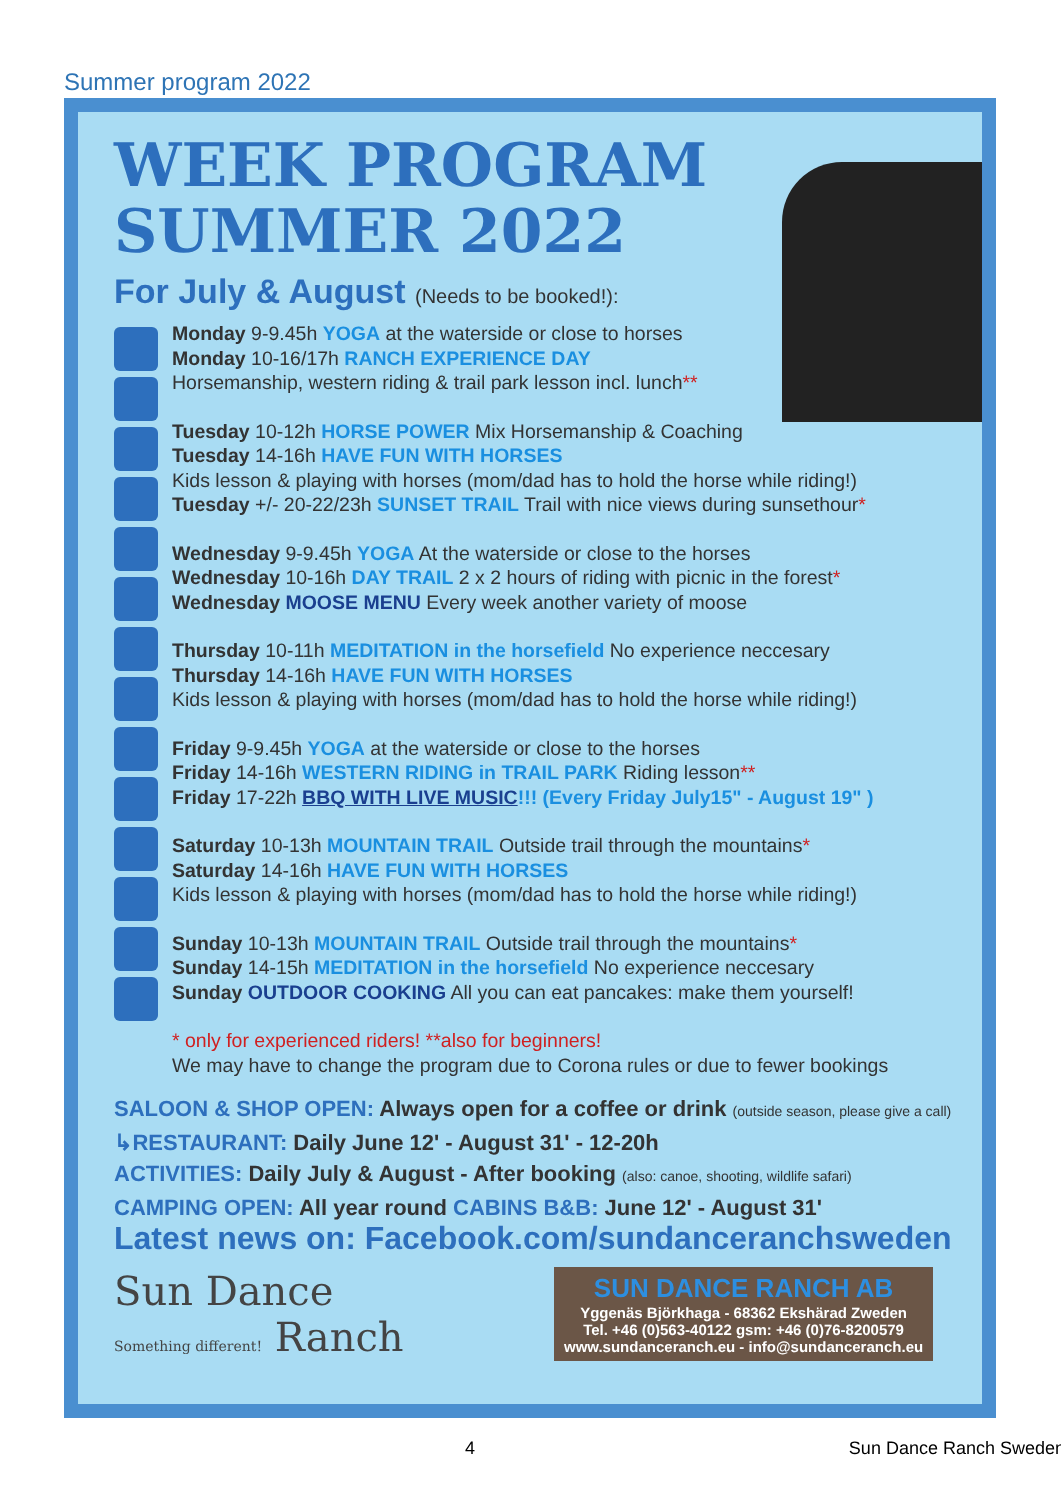Summer program 2022
WEEK PROGRAM
SUMMER 2022
For July & August (Needs to be booked!):
Monday 9-9.45h YOGA at the waterside or close to horses
Monday 10-16/17h RANCH EXPERIENCE DAY
Horsemanship, western riding & trail park lesson incl. lunch**
Tuesday 10-12h HORSE POWER Mix Horsemanship & Coaching
Tuesday 14-16h HAVE FUN WITH HORSES
Kids lesson & playing with horses (mom/dad has to hold the horse while riding!)
Tuesday +/- 20-22/23h SUNSET TRAIL Trail with nice views during sunsethour*
Wednesday 9-9.45h YOGA At the waterside or close to the horses
Wednesday 10-16h DAY TRAIL 2 x 2 hours of riding with picnic in the forest*
Wednesday MOOSE MENU Every week another variety of moose
Thursday 10-11h MEDITATION in the horsefield No experience neccesary
Thursday 14-16h HAVE FUN WITH HORSES
Kids lesson & playing with horses (mom/dad has to hold the horse while riding!)
Friday 9-9.45h YOGA at the waterside or close to the horses
Friday 14-16h WESTERN RIDING in TRAIL PARK Riding lesson**
Friday 17-22h BBQ WITH LIVE MUSIC!!! (Every Friday July15" - August 19" )
Saturday 10-13h MOUNTAIN TRAIL Outside trail through the mountains*
Saturday 14-16h HAVE FUN WITH HORSES
Kids lesson & playing with horses (mom/dad has to hold the horse while riding!)
Sunday 10-13h MOUNTAIN TRAIL Outside trail through the mountains*
Sunday 14-15h MEDITATION in the horsefield No experience neccesary
Sunday OUTDOOR COOKING All you can eat pancakes: make them yourself!
* only for experienced riders! **also for beginners!
We may have to change the program due to Corona rules or due to fewer bookings
SALOON & SHOP OPEN: Always open for a coffee or drink (outside season, please give a call)
↳RESTAURANT: Daily June 12' - August 31' - 12-20h
ACTIVITIES: Daily July & August - After booking (also: canoe, shooting, wildlife safari)
CAMPING OPEN: All year round CABINS B&B: June 12' - August 31'
Latest news on: Facebook.com/sundanceranchsweden
Sun Dance
Something different! Ranch
SUN DANCE RANCH AB
Yggenäs Björkhaga - 68362 Ekshärad Zweden
Tel. +46 (0)563-40122 gsm: +46 (0)76-8200579
www.sundanceranch.eu - info@sundanceranch.eu
4 Sun Dance Ranch Sweden